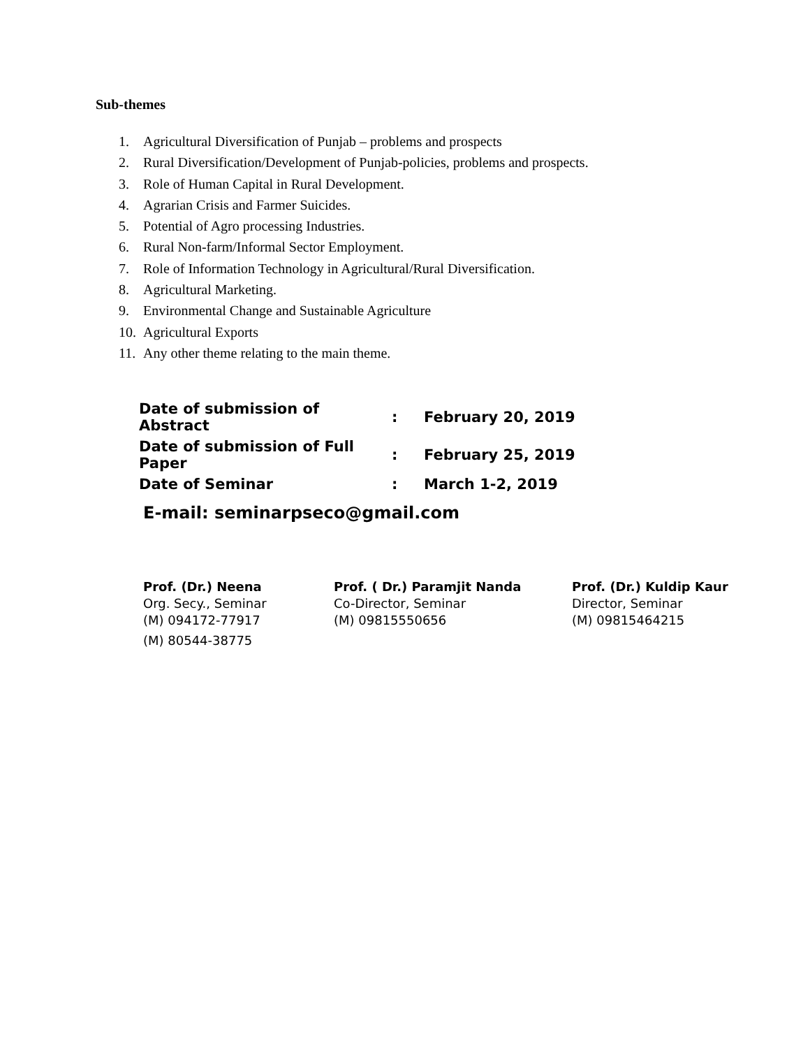Sub-themes
1. Agricultural Diversification of Punjab – problems and prospects
2. Rural Diversification/Development of Punjab-policies, problems and prospects.
3. Role of Human Capital in Rural Development.
4. Agrarian Crisis and Farmer Suicides.
5. Potential of Agro processing Industries.
6. Rural Non-farm/Informal Sector Employment.
7. Role of Information Technology in Agricultural/Rural Diversification.
8. Agricultural Marketing.
9. Environmental Change and Sustainable Agriculture
10. Agricultural Exports
11. Any other theme relating to the main theme.
| Date of submission of Abstract | : | February 20, 2019 |
| Date of submission of Full Paper | : | February 25, 2019 |
| Date of Seminar | : | March 1-2, 2019 |
E-mail: seminarpseco@gmail.com
Prof. (Dr.) Neena
Org. Secy., Seminar
(M) 094172-77917
(M) 80544-38775
Prof. ( Dr.) Paramjit Nanda
Co-Director, Seminar
(M) 09815550656
Prof. (Dr.) Kuldip Kaur
Director, Seminar
(M) 09815464215